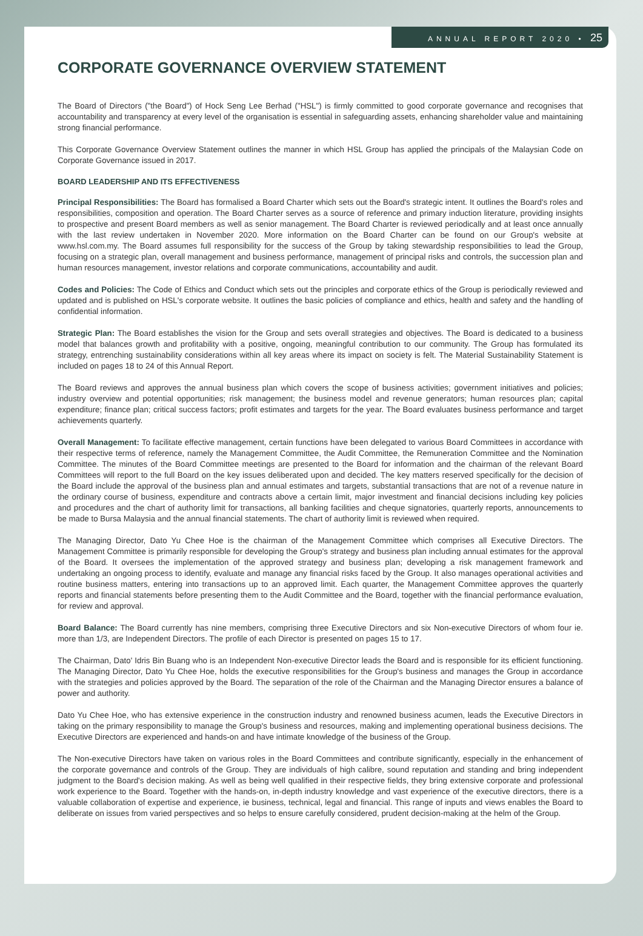ANNUAL REPORT 2020 • 25
CORPORATE GOVERNANCE OVERVIEW STATEMENT
The Board of Directors ("the Board") of Hock Seng Lee Berhad ("HSL") is firmly committed to good corporate governance and recognises that accountability and transparency at every level of the organisation is essential in safeguarding assets, enhancing shareholder value and maintaining strong financial performance.
This Corporate Governance Overview Statement outlines the manner in which HSL Group has applied the principals of the Malaysian Code on Corporate Governance issued in 2017.
BOARD LEADERSHIP AND ITS EFFECTIVENESS
Principal Responsibilities: The Board has formalised a Board Charter which sets out the Board's strategic intent. It outlines the Board's roles and responsibilities, composition and operation. The Board Charter serves as a source of reference and primary induction literature, providing insights to prospective and present Board members as well as senior management. The Board Charter is reviewed periodically and at least once annually with the last review undertaken in November 2020. More information on the Board Charter can be found on our Group's website at www.hsl.com.my. The Board assumes full responsibility for the success of the Group by taking stewardship responsibilities to lead the Group, focusing on a strategic plan, overall management and business performance, management of principal risks and controls, the succession plan and human resources management, investor relations and corporate communications, accountability and audit.
Codes and Policies: The Code of Ethics and Conduct which sets out the principles and corporate ethics of the Group is periodically reviewed and updated and is published on HSL's corporate website. It outlines the basic policies of compliance and ethics, health and safety and the handling of confidential information.
Strategic Plan: The Board establishes the vision for the Group and sets overall strategies and objectives. The Board is dedicated to a business model that balances growth and profitability with a positive, ongoing, meaningful contribution to our community. The Group has formulated its strategy, entrenching sustainability considerations within all key areas where its impact on society is felt. The Material Sustainability Statement is included on pages 18 to 24 of this Annual Report.
The Board reviews and approves the annual business plan which covers the scope of business activities; government initiatives and policies; industry overview and potential opportunities; risk management; the business model and revenue generators; human resources plan; capital expenditure; finance plan; critical success factors; profit estimates and targets for the year. The Board evaluates business performance and target achievements quarterly.
Overall Management: To facilitate effective management, certain functions have been delegated to various Board Committees in accordance with their respective terms of reference, namely the Management Committee, the Audit Committee, the Remuneration Committee and the Nomination Committee. The minutes of the Board Committee meetings are presented to the Board for information and the chairman of the relevant Board Committees will report to the full Board on the key issues deliberated upon and decided. The key matters reserved specifically for the decision of the Board include the approval of the business plan and annual estimates and targets, substantial transactions that are not of a revenue nature in the ordinary course of business, expenditure and contracts above a certain limit, major investment and financial decisions including key policies and procedures and the chart of authority limit for transactions, all banking facilities and cheque signatories, quarterly reports, announcements to be made to Bursa Malaysia and the annual financial statements. The chart of authority limit is reviewed when required.
The Managing Director, Dato Yu Chee Hoe is the chairman of the Management Committee which comprises all Executive Directors. The Management Committee is primarily responsible for developing the Group's strategy and business plan including annual estimates for the approval of the Board. It oversees the implementation of the approved strategy and business plan; developing a risk management framework and undertaking an ongoing process to identify, evaluate and manage any financial risks faced by the Group. It also manages operational activities and routine business matters, entering into transactions up to an approved limit. Each quarter, the Management Committee approves the quarterly reports and financial statements before presenting them to the Audit Committee and the Board, together with the financial performance evaluation, for review and approval.
Board Balance: The Board currently has nine members, comprising three Executive Directors and six Non-executive Directors of whom four ie. more than 1/3, are Independent Directors. The profile of each Director is presented on pages 15 to 17.
The Chairman, Dato' Idris Bin Buang who is an Independent Non-executive Director leads the Board and is responsible for its efficient functioning. The Managing Director, Dato Yu Chee Hoe, holds the executive responsibilities for the Group's business and manages the Group in accordance with the strategies and policies approved by the Board. The separation of the role of the Chairman and the Managing Director ensures a balance of power and authority.
Dato Yu Chee Hoe, who has extensive experience in the construction industry and renowned business acumen, leads the Executive Directors in taking on the primary responsibility to manage the Group's business and resources, making and implementing operational business decisions. The Executive Directors are experienced and hands-on and have intimate knowledge of the business of the Group.
The Non-executive Directors have taken on various roles in the Board Committees and contribute significantly, especially in the enhancement of the corporate governance and controls of the Group. They are individuals of high calibre, sound reputation and standing and bring independent judgment to the Board's decision making. As well as being well qualified in their respective fields, they bring extensive corporate and professional work experience to the Board. Together with the hands-on, in-depth industry knowledge and vast experience of the executive directors, there is a valuable collaboration of expertise and experience, ie business, technical, legal and financial. This range of inputs and views enables the Board to deliberate on issues from varied perspectives and so helps to ensure carefully considered, prudent decision-making at the helm of the Group.